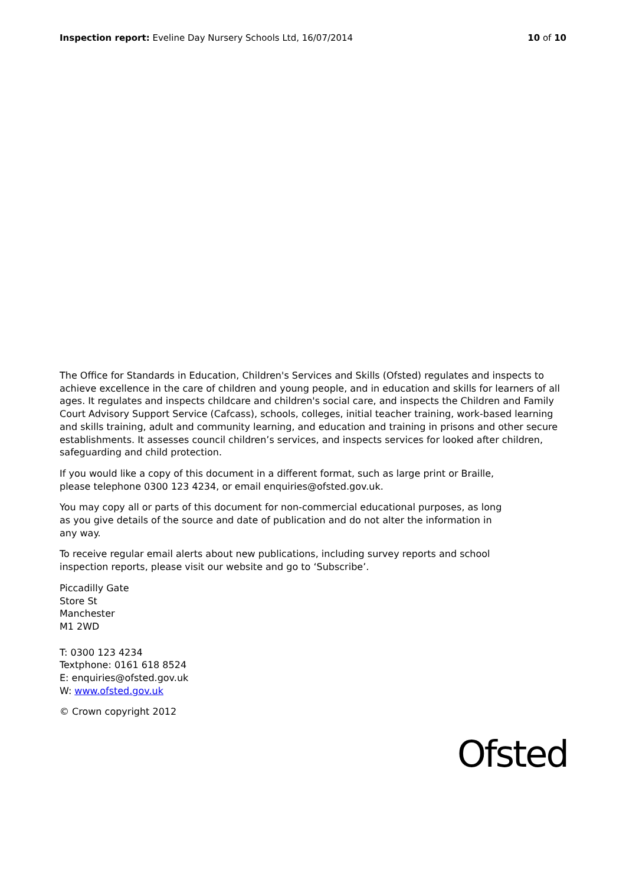Inspection report: Eveline Day Nursery Schools Ltd, 16/07/2014
10 of 10
The Office for Standards in Education, Children's Services and Skills (Ofsted) regulates and inspects to achieve excellence in the care of children and young people, and in education and skills for learners of all ages. It regulates and inspects childcare and children's social care, and inspects the Children and Family Court Advisory Support Service (Cafcass), schools, colleges, initial teacher training, work-based learning and skills training, adult and community learning, and education and training in prisons and other secure establishments. It assesses council children’s services, and inspects services for looked after children, safeguarding and child protection.
If you would like a copy of this document in a different format, such as large print or Braille, please telephone 0300 123 4234, or email enquiries@ofsted.gov.uk.
You may copy all or parts of this document for non-commercial educational purposes, as long as you give details of the source and date of publication and do not alter the information in any way.
To receive regular email alerts about new publications, including survey reports and school inspection reports, please visit our website and go to ‘Subscribe’.
Piccadilly Gate
Store St
Manchester
M1 2WD
T: 0300 123 4234
Textphone: 0161 618 8524
E: enquiries@ofsted.gov.uk
W: www.ofsted.gov.uk
© Crown copyright 2012
Ofsted